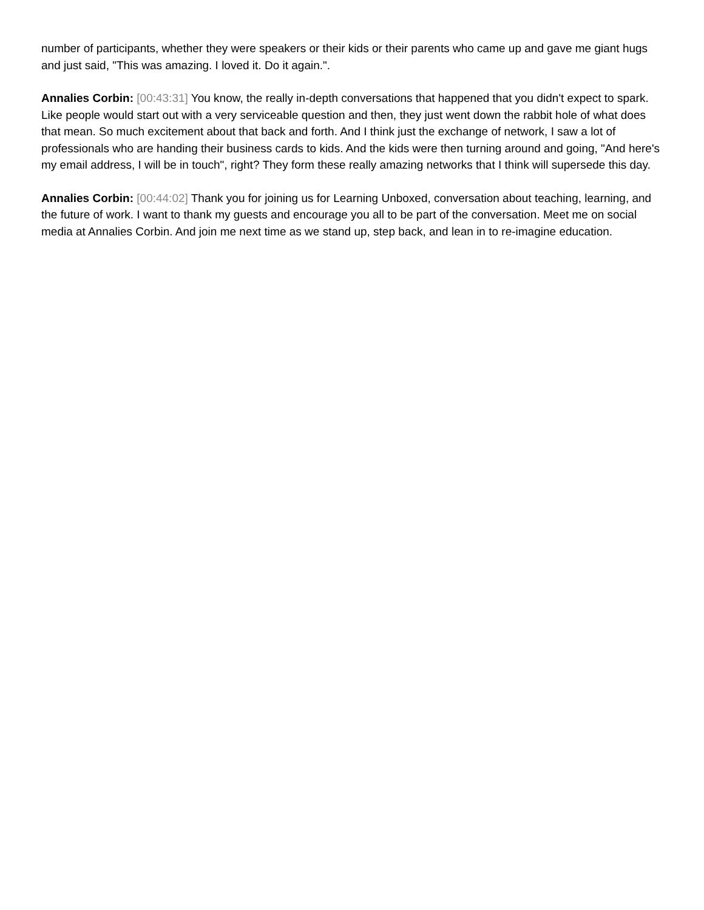number of participants, whether they were speakers or their kids or their parents who came up and gave me giant hugs and just said, "This was amazing. I loved it. Do it again.".
Annalies Corbin: [00:43:31] You know, the really in-depth conversations that happened that you didn't expect to spark. Like people would start out with a very serviceable question and then, they just went down the rabbit hole of what does that mean. So much excitement about that back and forth. And I think just the exchange of network, I saw a lot of professionals who are handing their business cards to kids. And the kids were then turning around and going, "And here's my email address, I will be in touch", right? They form these really amazing networks that I think will supersede this day.
Annalies Corbin: [00:44:02] Thank you for joining us for Learning Unboxed, conversation about teaching, learning, and the future of work. I want to thank my guests and encourage you all to be part of the conversation. Meet me on social media at Annalies Corbin. And join me next time as we stand up, step back, and lean in to re-imagine education.